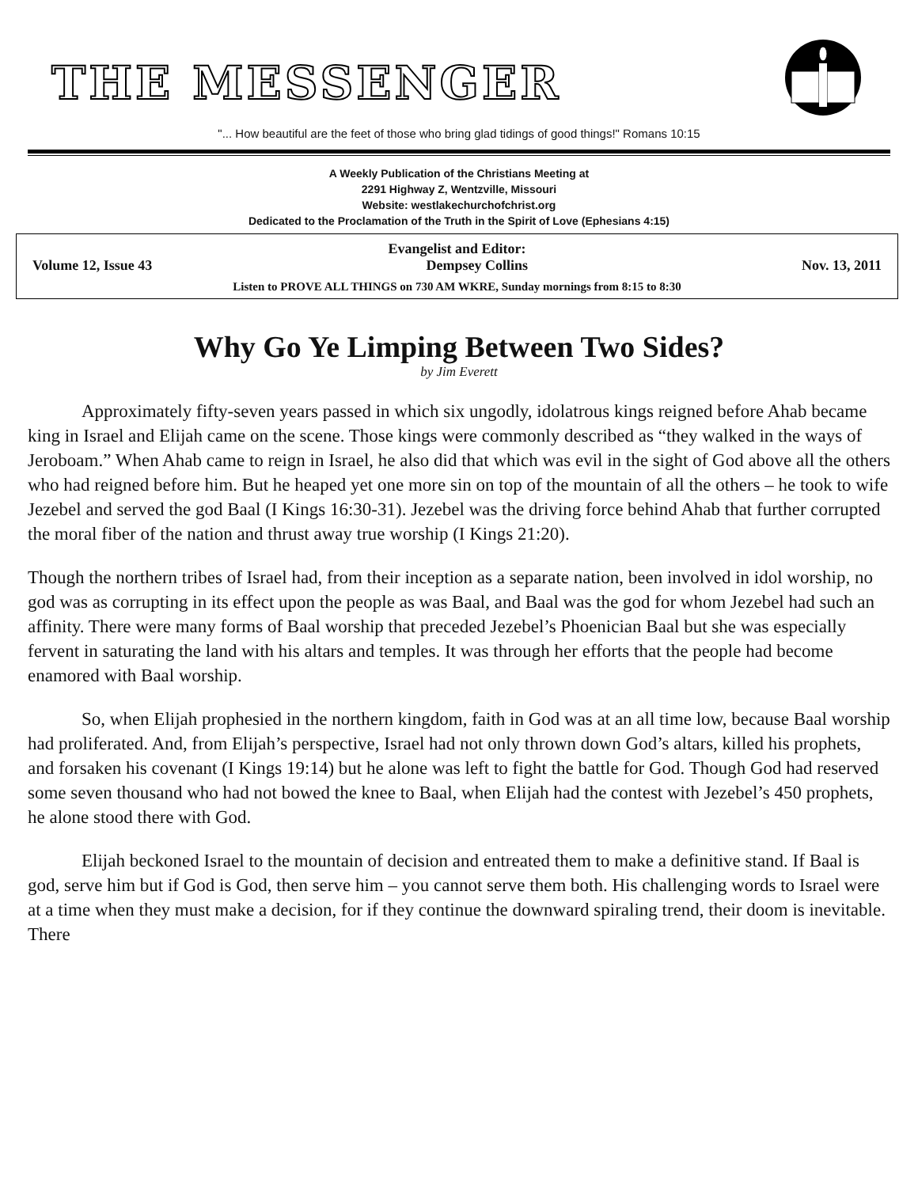THE MESSENGER
"... How beautiful are the feet of those who bring glad tidings of good things!" Romans 10:15
A Weekly Publication of the Christians Meeting at
2291 Highway Z, Wentzville, Missouri
Website: westlakechurchofchrist.org
Dedicated to the Proclamation of the Truth in the Spirit of Love (Ephesians 4:15)
Evangelist and Editor:
Volume 12, Issue 43 Dempsey Collins Nov. 13, 2011
Listen to PROVE ALL THINGS on 730 AM WKRE, Sunday mornings from 8:15 to 8:30
Why Go Ye Limping Between Two Sides?
by Jim Everett
Approximately fifty-seven years passed in which six ungodly, idolatrous kings reigned before Ahab became king in Israel and Elijah came on the scene. Those kings were commonly described as “they walked in the ways of Jeroboam.” When Ahab came to reign in Israel, he also did that which was evil in the sight of God above all the others who had reigned before him. But he heaped yet one more sin on top of the mountain of all the others – he took to wife Jezebel and served the god Baal (I Kings 16:30-31). Jezebel was the driving force behind Ahab that further corrupted the moral fiber of the nation and thrust away true worship (I Kings 21:20).
Though the northern tribes of Israel had, from their inception as a separate nation, been involved in idol worship, no god was as corrupting in its effect upon the people as was Baal, and Baal was the god for whom Jezebel had such an affinity. There were many forms of Baal worship that preceded Jezebel’s Phoenician Baal but she was especially fervent in saturating the land with his altars and temples. It was through her efforts that the people had become enamored with Baal worship.
So, when Elijah prophesied in the northern kingdom, faith in God was at an all time low, because Baal worship had proliferated. And, from Elijah’s perspective, Israel had not only thrown down God’s altars, killed his prophets, and forsaken his covenant (I Kings 19:14) but he alone was left to fight the battle for God. Though God had reserved some seven thousand who had not bowed the knee to Baal, when Elijah had the contest with Jezebel’s 450 prophets, he alone stood there with God.
Elijah beckoned Israel to the mountain of decision and entreated them to make a definitive stand. If Baal is god, serve him but if God is God, then serve him – you cannot serve them both. His challenging words to Israel were at a time when they must make a decision, for if they continue the downward spiraling trend, their doom is inevitable. There